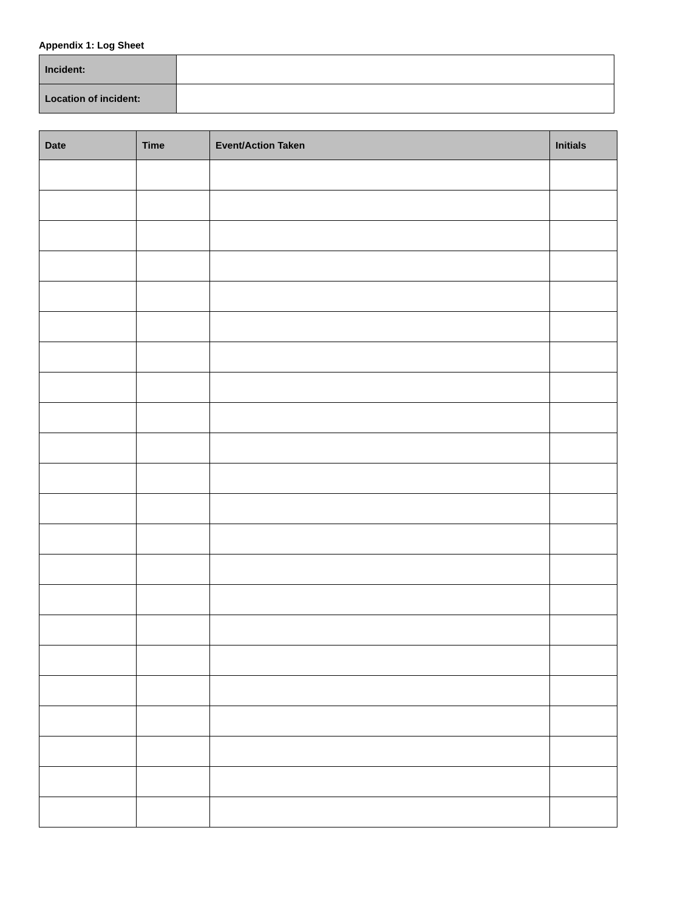Appendix 1: Log Sheet
| Incident: | |
| Location of incident: | |
| Date | Time | Event/Action Taken | Initials |
| --- | --- | --- | --- |